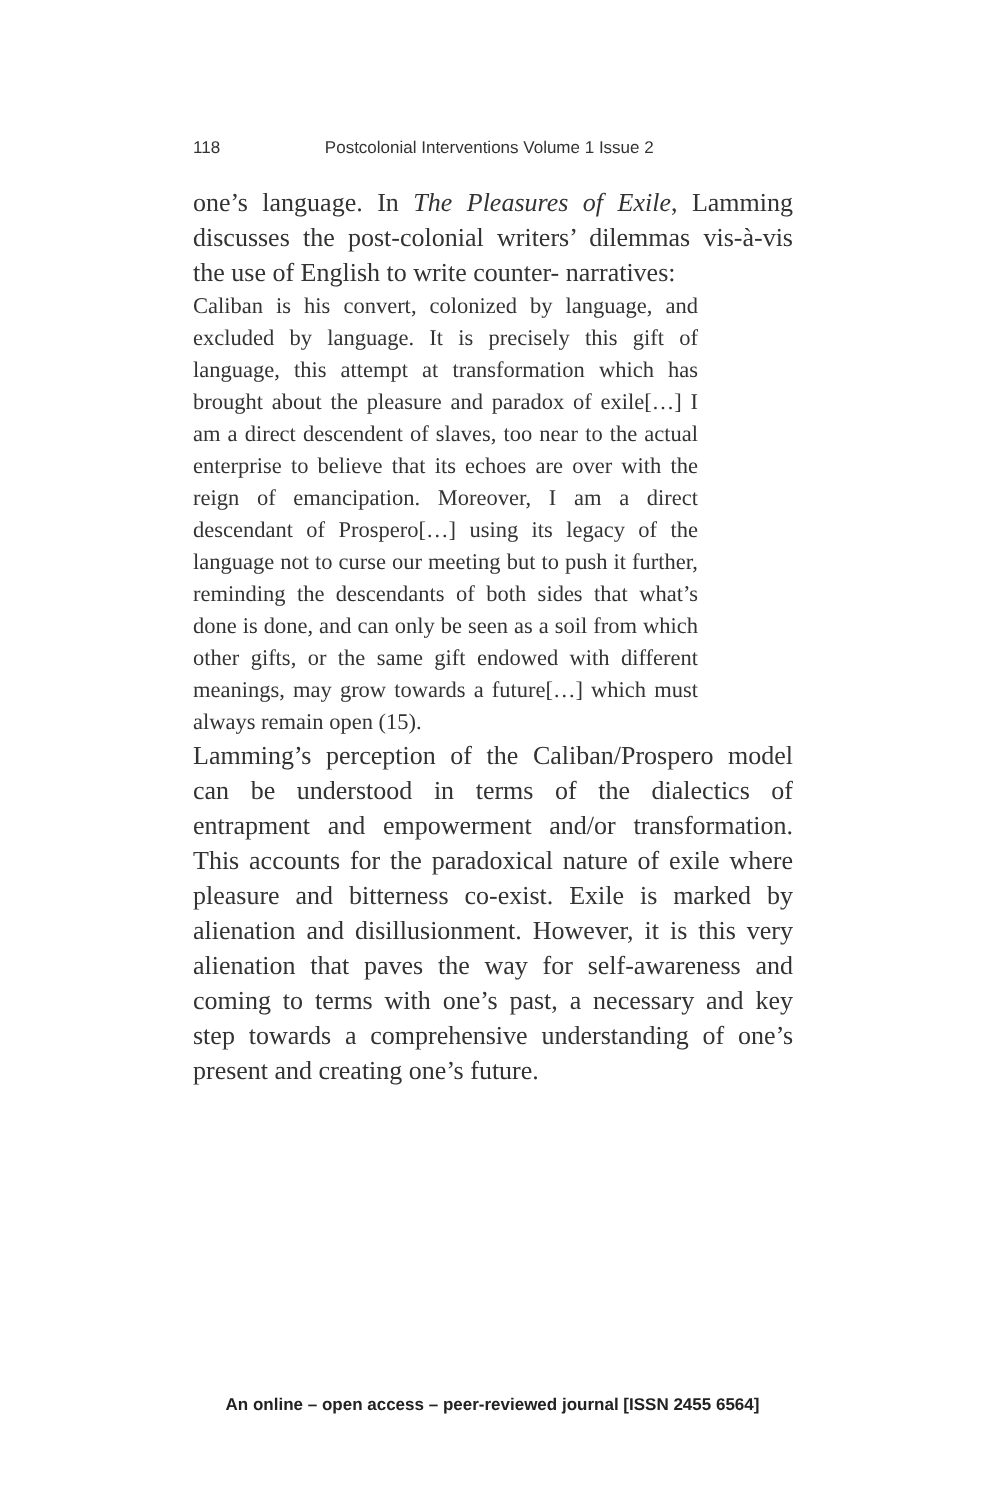118 Postcolonial Interventions Volume 1 Issue 2
one’s language. In The Pleasures of Exile, Lamming discusses the post-colonial writers’ dilemmas vis-à-vis the use of English to write counter- narratives:
Caliban is his convert, colonized by language, and excluded by language. It is precisely this gift of language, this attempt at transformation which has brought about the pleasure and paradox of exile[…] I am a direct descendent of slaves, too near to the actual enterprise to believe that its echoes are over with the reign of emancipation. Moreover, I am a direct descendant of Prospero[…] using its legacy of the language not to curse our meeting but to push it further, reminding the descendants of both sides that what’s done is done, and can only be seen as a soil from which other gifts, or the same gift endowed with different meanings, may grow towards a future[…] which must always remain open (15).
Lamming’s perception of the Caliban/Prospero model can be understood in terms of the dialectics of entrapment and empowerment and/or transformation. This accounts for the paradoxical nature of exile where pleasure and bitterness co-exist. Exile is marked by alienation and disillusionment. However, it is this very alienation that paves the way for self-awareness and coming to terms with one’s past, a necessary and key step towards a comprehensive understanding of one’s present and creating one’s future.
An online – open access – peer-reviewed journal [ISSN 2455 6564]